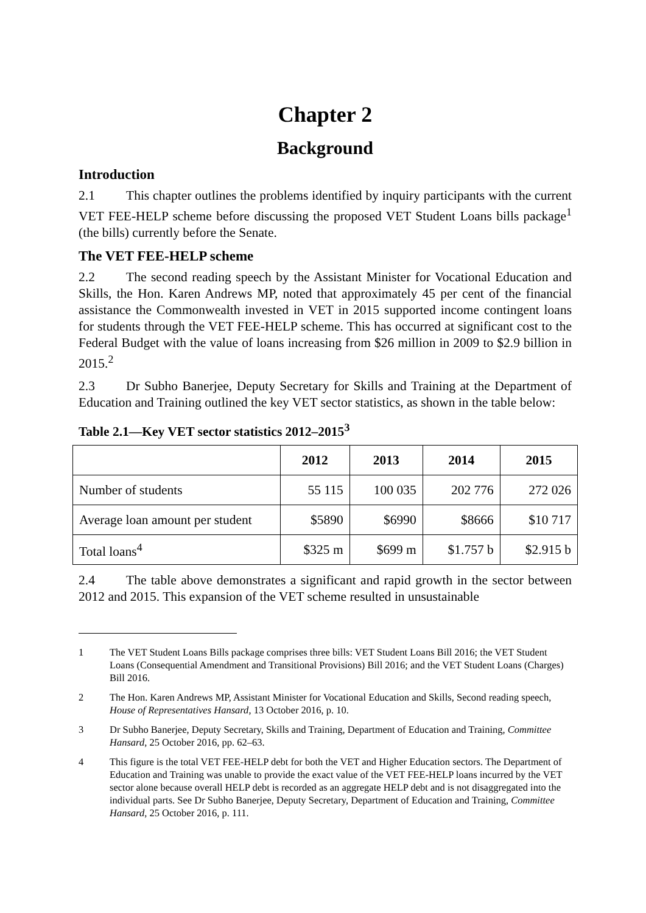Chapter 2
Background
Introduction
2.1 This chapter outlines the problems identified by inquiry participants with the current VET FEE-HELP scheme before discussing the proposed VET Student Loans bills package<sup>1</sup> (the bills) currently before the Senate.
The VET FEE-HELP scheme
2.2 The second reading speech by the Assistant Minister for Vocational Education and Skills, the Hon. Karen Andrews MP, noted that approximately 45 per cent of the financial assistance the Commonwealth invested in VET in 2015 supported income contingent loans for students through the VET FEE-HELP scheme. This has occurred at significant cost to the Federal Budget with the value of loans increasing from $26 million in 2009 to $2.9 billion in 2015.<sup>2</sup>
2.3 Dr Subho Banerjee, Deputy Secretary for Skills and Training at the Department of Education and Training outlined the key VET sector statistics, as shown in the table below:
Table 2.1—Key VET sector statistics 2012–2015<sup>3</sup>
| | 2012 | 2013 | 2014 | 2015 |
| --- | --- | --- | --- | --- |
| Number of students | 55 115 | 100 035 | 202 776 | 272 026 |
| Average loan amount per student | $5890 | $6990 | $8666 | $10 717 |
| Total loans<sup>4</sup> | $325 m | $699 m | $1.757 b | $2.915 b |
2.4 The table above demonstrates a significant and rapid growth in the sector between 2012 and 2015. This expansion of the VET scheme resulted in unsustainable
1 The VET Student Loans Bills package comprises three bills: VET Student Loans Bill 2016; the VET Student Loans (Consequential Amendment and Transitional Provisions) Bill 2016; and the VET Student Loans (Charges) Bill 2016.
2 The Hon. Karen Andrews MP, Assistant Minister for Vocational Education and Skills, Second reading speech, House of Representatives Hansard, 13 October 2016, p. 10.
3 Dr Subho Banerjee, Deputy Secretary, Skills and Training, Department of Education and Training, Committee Hansard, 25 October 2016, pp. 62–63.
4 This figure is the total VET FEE-HELP debt for both the VET and Higher Education sectors. The Department of Education and Training was unable to provide the exact value of the VET FEE-HELP loans incurred by the VET sector alone because overall HELP debt is recorded as an aggregate HELP debt and is not disaggregated into the individual parts. See Dr Subho Banerjee, Deputy Secretary, Department of Education and Training, Committee Hansard, 25 October 2016, p. 111.